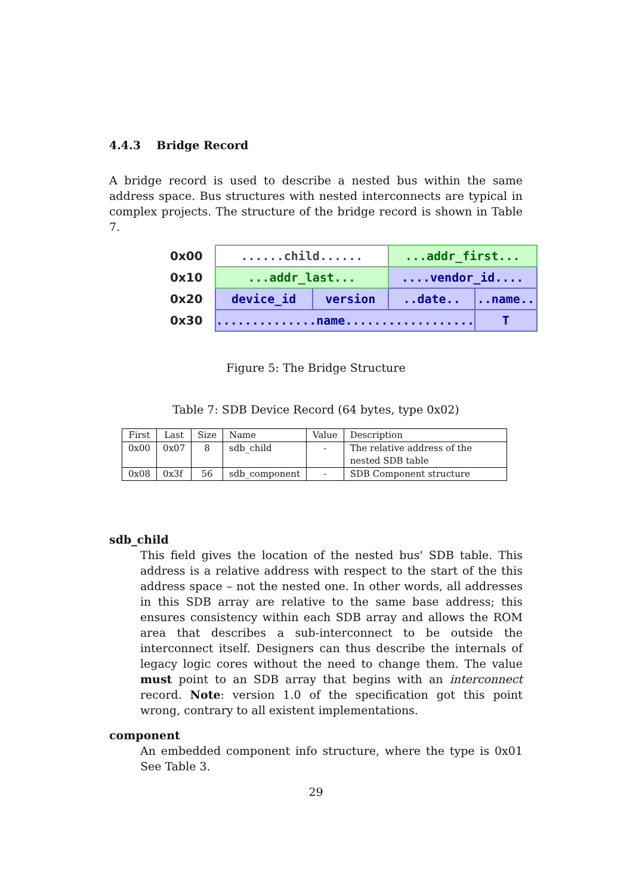4.4.3 Bridge Record
A bridge record is used to describe a nested bus within the same address space. Bus structures with nested interconnects are typical in complex projects. The structure of the bridge record is shown in Table 7.
| 0x00 | ......child...... | | ...addr_first... | | |
| 0x10 | ...addr_last... | | ....vendor_id.... | | |
| 0x20 | device_id | version | ..date.. | ..name.. | |
| 0x30 | ..............name.................. | | | | T |
Figure 5: The Bridge Structure
Table 7: SDB Device Record (64 bytes, type 0x02)
| First | Last | Size | Name | Value | Description |
| --- | --- | --- | --- | --- | --- |
| 0x00 | 0x07 | 8 | sdb_child | - | The relative address of the nested SDB table |
| 0x08 | 0x3f | 56 | sdb_component | - | SDB Component structure |
sdb_child
This field gives the location of the nested bus' SDB table. This address is a relative address with respect to the start of the this address space – not the nested one. In other words, all addresses in this SDB array are relative to the same base address; this ensures consistency within each SDB array and allows the ROM area that describes a sub-interconnect to be outside the interconnect itself. Designers can thus describe the internals of legacy logic cores without the need to change them. The value must point to an SDB array that begins with an interconnect record. Note: version 1.0 of the specification got this point wrong, contrary to all existent implementations.
component
An embedded component info structure, where the type is 0x01 See Table 3.
29